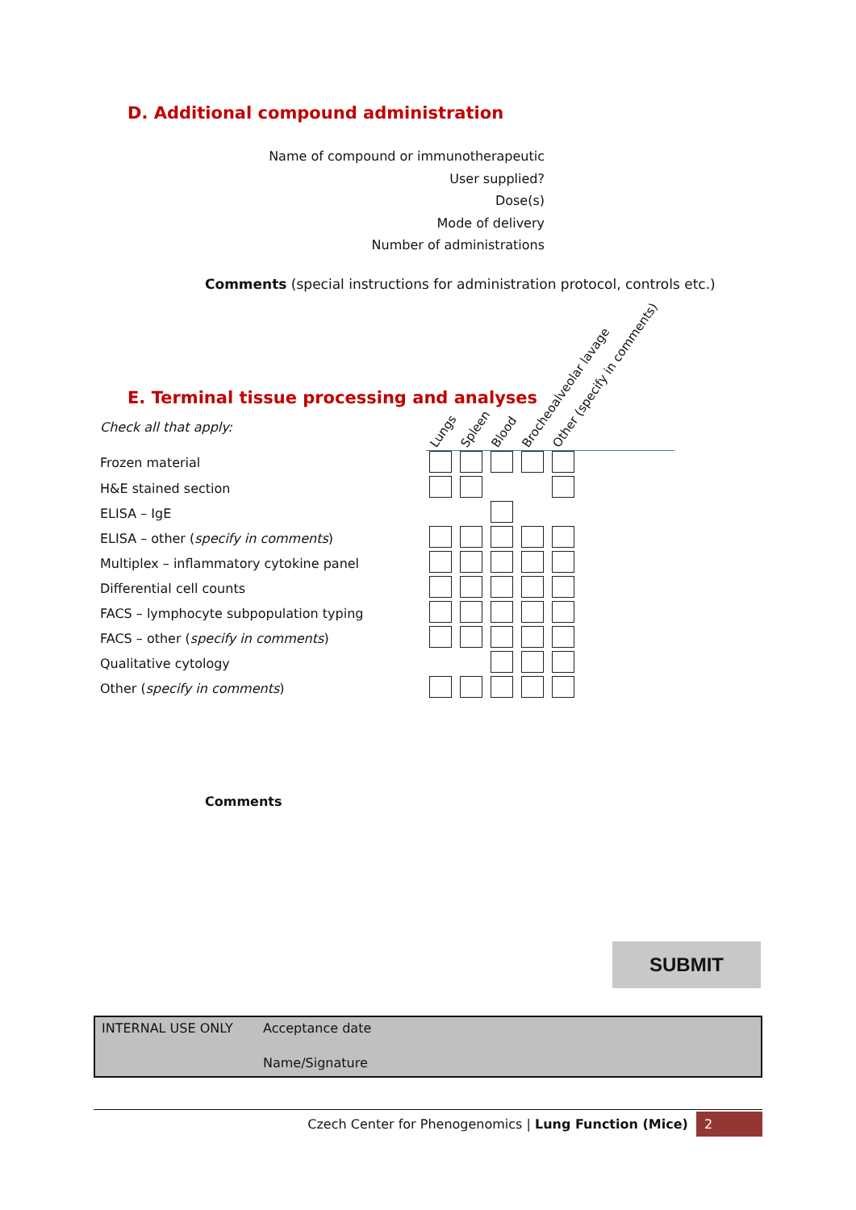D. Additional compound administration
Name of compound or immunotherapeutic
User supplied?
Dose(s)
Mode of delivery
Number of administrations
Comments (special instructions for administration protocol, controls etc.)
E. Terminal tissue processing and analyses
| Check all that apply: | Lungs | Spleen | Blood | Brocheoalveolar lavage | Other (specify in comments) | |
| Frozen material | | | | | | |
| H&E stained section | | | | | | |
| ELISA – IgE | | | | | | |
| ELISA – other ( specify in comments ) | | | | | | |
| Multiplex – inflammatory cytokine panel | | | | | | |
| Differential cell counts | | | | | | |
| FACS – lymphocyte subpopulation typing | | | | | | |
| FACS – other ( specify in comments ) | | | | | | |
| Qualitative cytology | | | | | | |
| Other ( specify in comments ) | | | | | | |
Comments
SUBMIT
INTERNAL USE ONLY Acceptance date
Name/Signature
Czech Center for Phenogenomics | Lung Function (Mice) 2